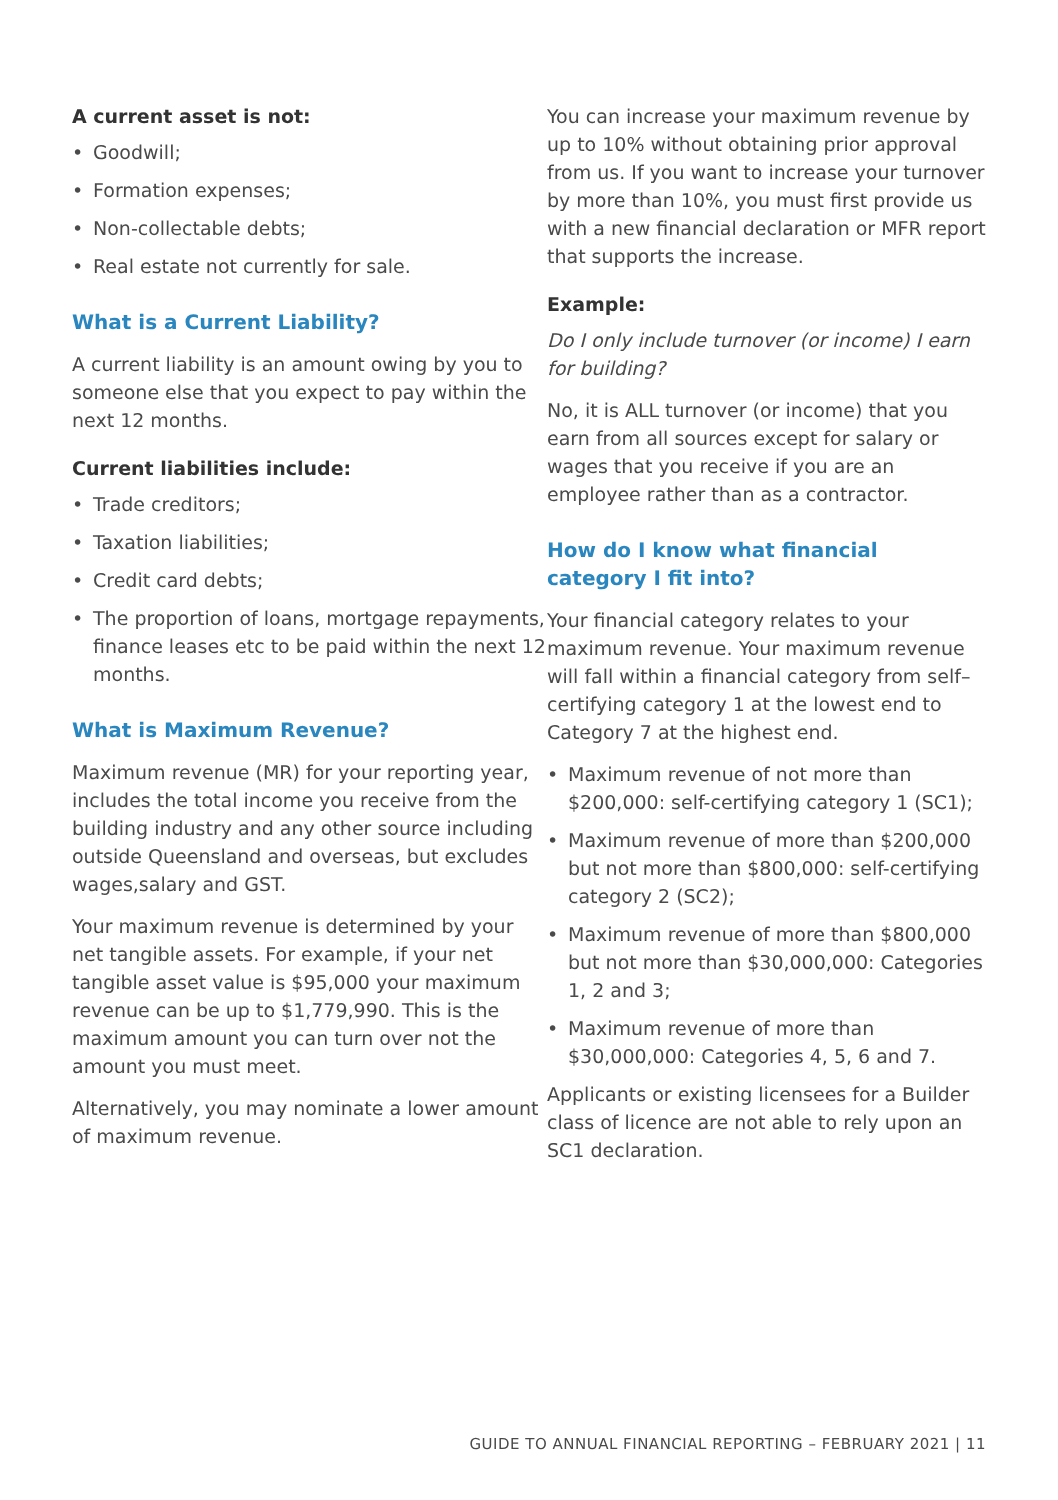A current asset is not:
• Goodwill;
• Formation expenses;
• Non-collectable debts;
• Real estate not currently for sale.
What is a Current Liability?
A current liability is an amount owing by you to someone else that you expect to pay within the next 12 months.
Current liabilities include:
• Trade creditors;
• Taxation liabilities;
• Credit card debts;
• The proportion of loans, mortgage repayments, finance leases etc to be paid within the next 12 months.
What is Maximum Revenue?
Maximum revenue (MR) for your reporting year, includes the total income you receive from the building industry and any other source including outside Queensland and overseas, but excludes wages,salary and GST.
Your maximum revenue is determined by your net tangible assets. For example, if your net tangible asset value is $95,000 your maximum revenue can be up to $1,779,990. This is the maximum amount you can turn over not the amount you must meet.
Alternatively, you may nominate a lower amount of maximum revenue.
You can increase your maximum revenue by up to 10% without obtaining prior approval from us. If you want to increase your turnover by more than 10%, you must first provide us with a new financial declaration or MFR report that supports the increase.
Example:
Do I only include turnover (or income) I earn for building?
No, it is ALL turnover (or income) that you earn from all sources except for salary or wages that you receive if you are an employee rather than as a contractor.
How do I know what financial
category I fit into?
Your financial category relates to your maximum revenue. Your maximum revenue will fall within a financial category from self–certifying category 1 at the lowest end to Category 7 at the highest end.
• Maximum revenue of not more than $200,000: self-certifying category 1 (SC1);
• Maximum revenue of more than $200,000 but not more than $800,000: self-certifying category 2 (SC2);
• Maximum revenue of more than $800,000 but not more than $30,000,000: Categories 1, 2 and 3;
• Maximum revenue of more than $30,000,000: Categories 4, 5, 6 and 7.
Applicants or existing licensees for a Builder class of licence are not able to rely upon an SC1 declaration.
GUIDE TO ANNUAL FINANCIAL REPORTING – FEBRUARY 2021 | 11